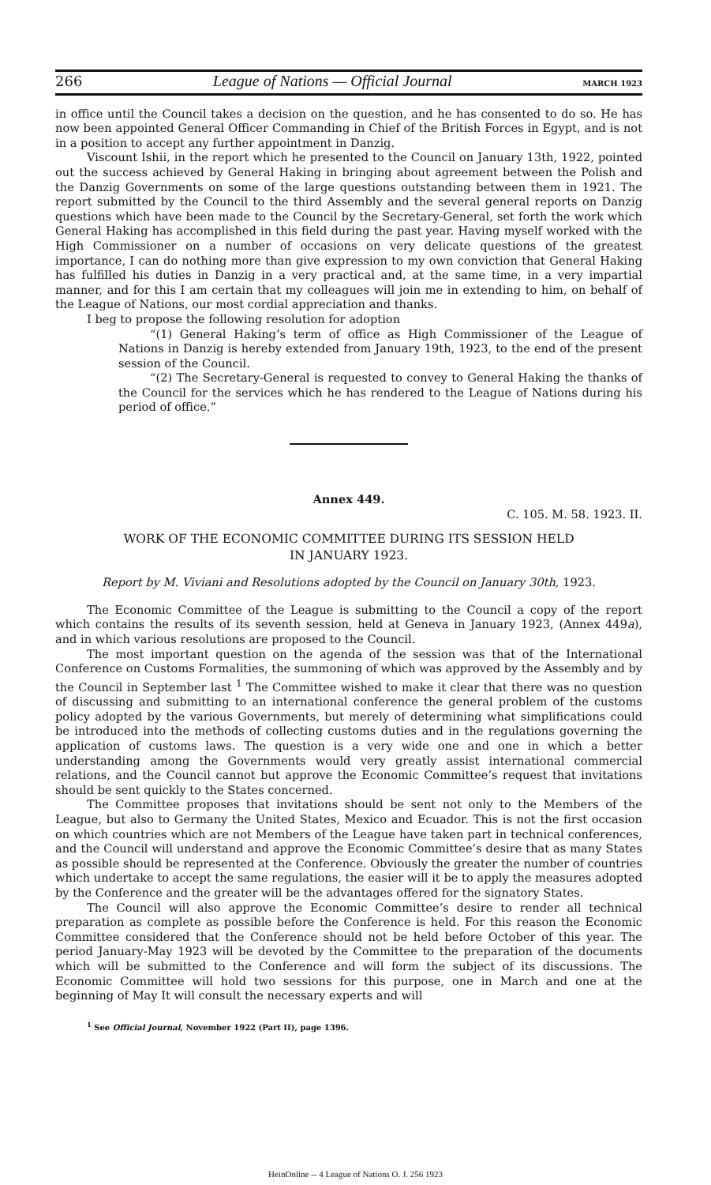266 League of Nations — Official Journal MARCH 1923
in office until the Council takes a decision on the question, and he has consented to do so. He has now been appointed General Officer Commanding in Chief of the British Forces in Egypt, and is not in a position to accept any further appointment in Danzig.
Viscount Ishii, in the report which he presented to the Council on January 13th, 1922, pointed out the success achieved by General Haking in bringing about agreement between the Polish and the Danzig Governments on some of the large questions outstanding between them in 1921. The report submitted by the Council to the third Assembly and the several general reports on Danzig questions which have been made to the Council by the Secretary-General, set forth the work which General Haking has accomplished in this field during the past year. Having myself worked with the High Commissioner on a number of occasions on very delicate questions of the greatest importance, I can do nothing more than give expression to my own conviction that General Haking has fulfilled his duties in Danzig in a very practical and, at the same time, in a very impartial manner, and for this I am certain that my colleagues will join me in extending to him, on behalf of the League of Nations, our most cordial appreciation and thanks.
I beg to propose the following resolution for adoption
“(1) General Haking’s term of office as High Commissioner of the League of Nations in Danzig is hereby extended from January 19th, 1923, to the end of the present session of the Council.
“(2) The Secretary-General is requested to convey to General Haking the thanks of the Council for the services which he has rendered to the League of Nations during his period of office.”
Annex 449.
C. 105. M. 58. 1923. II.
WORK OF THE ECONOMIC COMMITTEE DURING ITS SESSION HELD
IN JANUARY 1923.
Report by M. Viviani and Resolutions adopted by the Council on January 30th, 1923.
The Economic Committee of the League is submitting to the Council a copy of the report which contains the results of its seventh session, held at Geneva in January 1923, (Annex 449a), and in which various resolutions are proposed to the Council.
The most important question on the agenda of the session was that of the International Conference on Customs Formalities, the summoning of which was approved by the Assembly and by the Council in September last <sup>1</sup> The Committee wished to make it clear that there was no question of discussing and submitting to an international conference the general problem of the customs policy adopted by the various Governments, but merely of determining what simplifications could be introduced into the methods of collecting customs duties and in the regulations governing the application of customs laws. The question is a very wide one and one in which a better understanding among the Governments would very greatly assist international commercial relations, and the Council cannot but approve the Economic Committee’s request that invitations should be sent quickly to the States concerned.
The Committee proposes that invitations should be sent not only to the Members of the League, but also to Germany the United States, Mexico and Ecuador. This is not the first occasion on which countries which are not Members of the League have taken part in technical conferences, and the Council will understand and approve the Economic Committee’s desire that as many States as possible should be represented at the Conference. Obviously the greater the number of countries which undertake to accept the same regulations, the easier will it be to apply the measures adopted by the Conference and the greater will be the advantages offered for the signatory States.
The Council will also approve the Economic Committee’s desire to render all technical preparation as complete as possible before the Conference is held. For this reason the Economic Committee considered that the Conference should not be held before October of this year. The period January-May 1923 will be devoted by the Committee to the preparation of the documents which will be submitted to the Conference and will form the subject of its discussions. The Economic Committee will hold two sessions for this purpose, one in March and one at the beginning of May It will consult the necessary experts and will
<sup>1</sup> See Official Journal, November 1922 (Part II), page 1396.
HeinOnline -- 4 League of Nations O. J. 256 1923